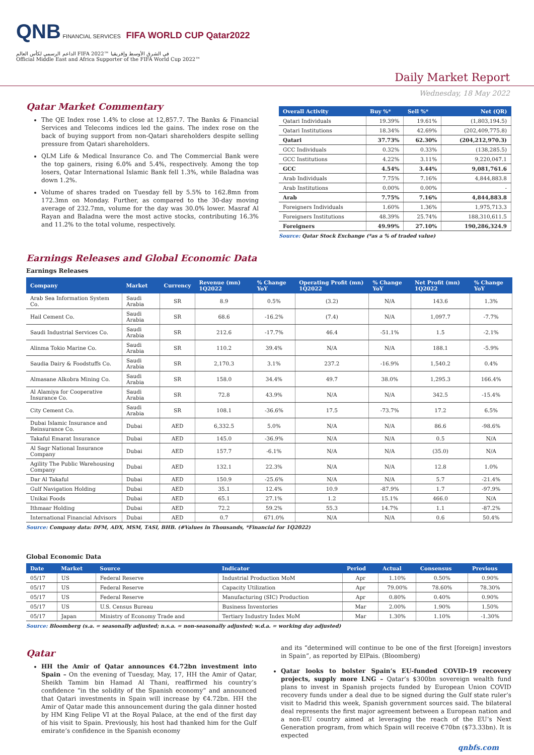QNB FINANCIAL SERVICES FIFA WORLD CUP Qatar2022
الداعم الرسمي لكأس العالم FIFA 2022™ في الشرق الأوسط وإفريقيا
Official Middle East and Africa Supporter of the FIFA World Cup 2022™
Daily Market Report
Wednesday, 18 May 2022
Qatar Market Commentary
The QE Index rose 1.4% to close at 12,857.7. The Banks & Financial Services and Telecoms indices led the gains. The index rose on the back of buying support from non-Qatari shareholders despite selling pressure from Qatari shareholders.
QLM Life & Medical Insurance Co. and The Commercial Bank were the top gainers, rising 6.0% and 5.4%, respectively. Among the top losers, Qatar International Islamic Bank fell 1.3%, while Baladna was down 1.2%.
Volume of shares traded on Tuesday fell by 5.5% to 162.8mn from 172.3mn on Monday. Further, as compared to the 30-day moving average of 232.7mn, volume for the day was 30.0% lower. Masraf Al Rayan and Baladna were the most active stocks, contributing 16.3% and 11.2% to the total volume, respectively.
| Overall Activity | Buy %* | Sell %* | Net (QR) |
| --- | --- | --- | --- |
| Qatari Individuals | 19.39% | 19.61% | (1,803,194.5) |
| Qatari Institutions | 18.34% | 42.69% | (202,409,775.8) |
| Qatari | 37.73% | 62.30% | (204,212,970.3) |
| GCC Individuals | 0.32% | 0.33% | (138,285.5) |
| GCC Institutions | 4.22% | 3.11% | 9,220,047.1 |
| GCC | 4.54% | 3.44% | 9,081,761.6 |
| Arab Individuals | 7.75% | 7.16% | 4,844,883.8 |
| Arab Institutions | 0.00% | 0.00% | - |
| Arab | 7.75% | 7.16% | 4,844,883.8 |
| Foreigners Individuals | 1.60% | 1.36% | 1,975,713.3 |
| Foreigners Institutions | 48.39% | 25.74% | 188,310,611.5 |
| Foreigners | 49.99% | 27.10% | 190,286,324.9 |
Source: Qatar Stock Exchange (*as a % of traded value)
Earnings Releases and Global Economic Data
Earnings Releases
| Company | Market | Currency | Revenue (mn) 1Q2022 | % Change YoY | Operating Profit (mn) 1Q2022 | % Change YoY | Net Profit (mn) 1Q2022 | % Change YoY |
| --- | --- | --- | --- | --- | --- | --- | --- | --- |
| Arab Sea Information System Co. | Saudi Arabia | SR | 8.9 | 0.5% | (3.2) | N/A | 143.6 | 1.3% |
| Hail Cement Co. | Saudi Arabia | SR | 68.6 | -16.2% | (7.4) | N/A | 1,097.7 | -7.7% |
| Saudi Industrial Services Co. | Saudi Arabia | SR | 212.6 | -17.7% | 46.4 | -51.1% | 1.5 | -2.1% |
| Alinma Tokio Marine Co. | Saudi Arabia | SR | 110.2 | 39.4% | N/A | N/A | 188.1 | -5.9% |
| Saudia Dairy & Foodstuffs Co. | Saudi Arabia | SR | 2,170.3 | 3.1% | 237.2 | -16.9% | 1,540.2 | 0.4% |
| Almasane Alkobra Mining Co. | Saudi Arabia | SR | 158.0 | 34.4% | 49.7 | 38.0% | 1,295.3 | 166.4% |
| Al Alamiya for Cooperative Insurance Co. | Saudi Arabia | SR | 72.8 | 43.9% | N/A | N/A | 342.5 | -15.4% |
| City Cement Co. | Saudi Arabia | SR | 108.1 | -36.6% | 17.5 | -73.7% | 17.2 | 6.5% |
| Dubai Islamic Insurance and Reinsurance Co. | Dubai | AED | 6,332.5 | 5.0% | N/A | N/A | 86.6 | -98.6% |
| Takaful Emarat Insurance | Dubai | AED | 145.0 | -36.9% | N/A | N/A | 0.5 | N/A |
| Al Sagr National Insurance Company | Dubai | AED | 157.7 | -6.1% | N/A | N/A | (35.0) | N/A |
| Agility The Public Warehousing Company | Dubai | AED | 132.1 | 22.3% | N/A | N/A | 12.8 | 1.0% |
| Dar Al Takaful | Dubai | AED | 150.9 | -25.6% | N/A | N/A | 5.7 | -21.4% |
| Gulf Navigation Holding | Dubai | AED | 35.1 | 12.4% | 10.9 | -87.9% | 1.7 | -97.9% |
| Unikai Foods | Dubai | AED | 65.1 | 27.1% | 1.2 | 15.1% | 466.0 | N/A |
| Ithmaar Holding | Dubai | AED | 72.2 | 59.2% | 55.3 | 14.7% | 1.1 | -87.2% |
| International Financial Advisors | Dubai | AED | 0.7 | 671.0% | N/A | N/A | 0.6 | 50.4% |
Source: Company data: DFM, ADX, MSM, TASI, BHB. (#Values in Thousands, *Financial for 1Q2022)
Global Economic Data
| Date | Market | Source | Indicator | Period | Actual | Consensus | Previous |
| --- | --- | --- | --- | --- | --- | --- | --- |
| 05/17 | US | Federal Reserve | Industrial Production MoM | Apr | 1.10% | 0.50% | 0.90% |
| 05/17 | US | Federal Reserve | Capacity Utilization | Apr | 79.00% | 78.60% | 78.30% |
| 05/17 | US | Federal Reserve | Manufacturing (SIC) Production | Apr | 0.80% | 0.40% | 0.90% |
| 05/17 | US | U.S. Census Bureau | Business Inventories | Mar | 2.00% | 1.90% | 1.50% |
| 05/17 | Japan | Ministry of Economy Trade and | Tertiary Industry Index MoM | Mar | 1.30% | 1.10% | -1.30% |
Source: Bloomberg (s.a. = seasonally adjusted; n.s.a. = non-seasonally adjusted; w.d.a. = working day adjusted)
Qatar
HH the Amir of Qatar announces €4.72bn investment into Spain – On the evening of Tuesday, May, 17, HH the Amir of Qatar, Sheikh Tamim bin Hamad Al Thani, reaffirmed his country’s confidence “in the solidity of the Spanish economy” and announced that Qatari investments in Spain will increase by €4.72bn. HH the Amir of Qatar made this announcement during the gala dinner hosted by HM King Felipe VI at the Royal Palace, at the end of the first day of his visit to Spain. Previously, his host had thanked him for the Gulf emirate’s confidence in the Spanish economy
and its “determined will continue to be one of the first [foreign] investors in Spain”, as reported by ElPais. (Bloomberg)
Qatar looks to bolster Spain’s EU-funded COVID-19 recovery projects, supply more LNG – Qatar’s $300bn sovereign wealth fund plans to invest in Spanish projects funded by European Union COVID recovery funds under a deal due to be signed during the Gulf state ruler’s visit to Madrid this week, Spanish government sources said. The bilateral deal represents the first major agreement between a European nation and a non-EU country aimed at leveraging the reach of the EU’s Next Generation program, from which Spain will receive €70bn ($73.33bn). It is expected
qnbfs.com